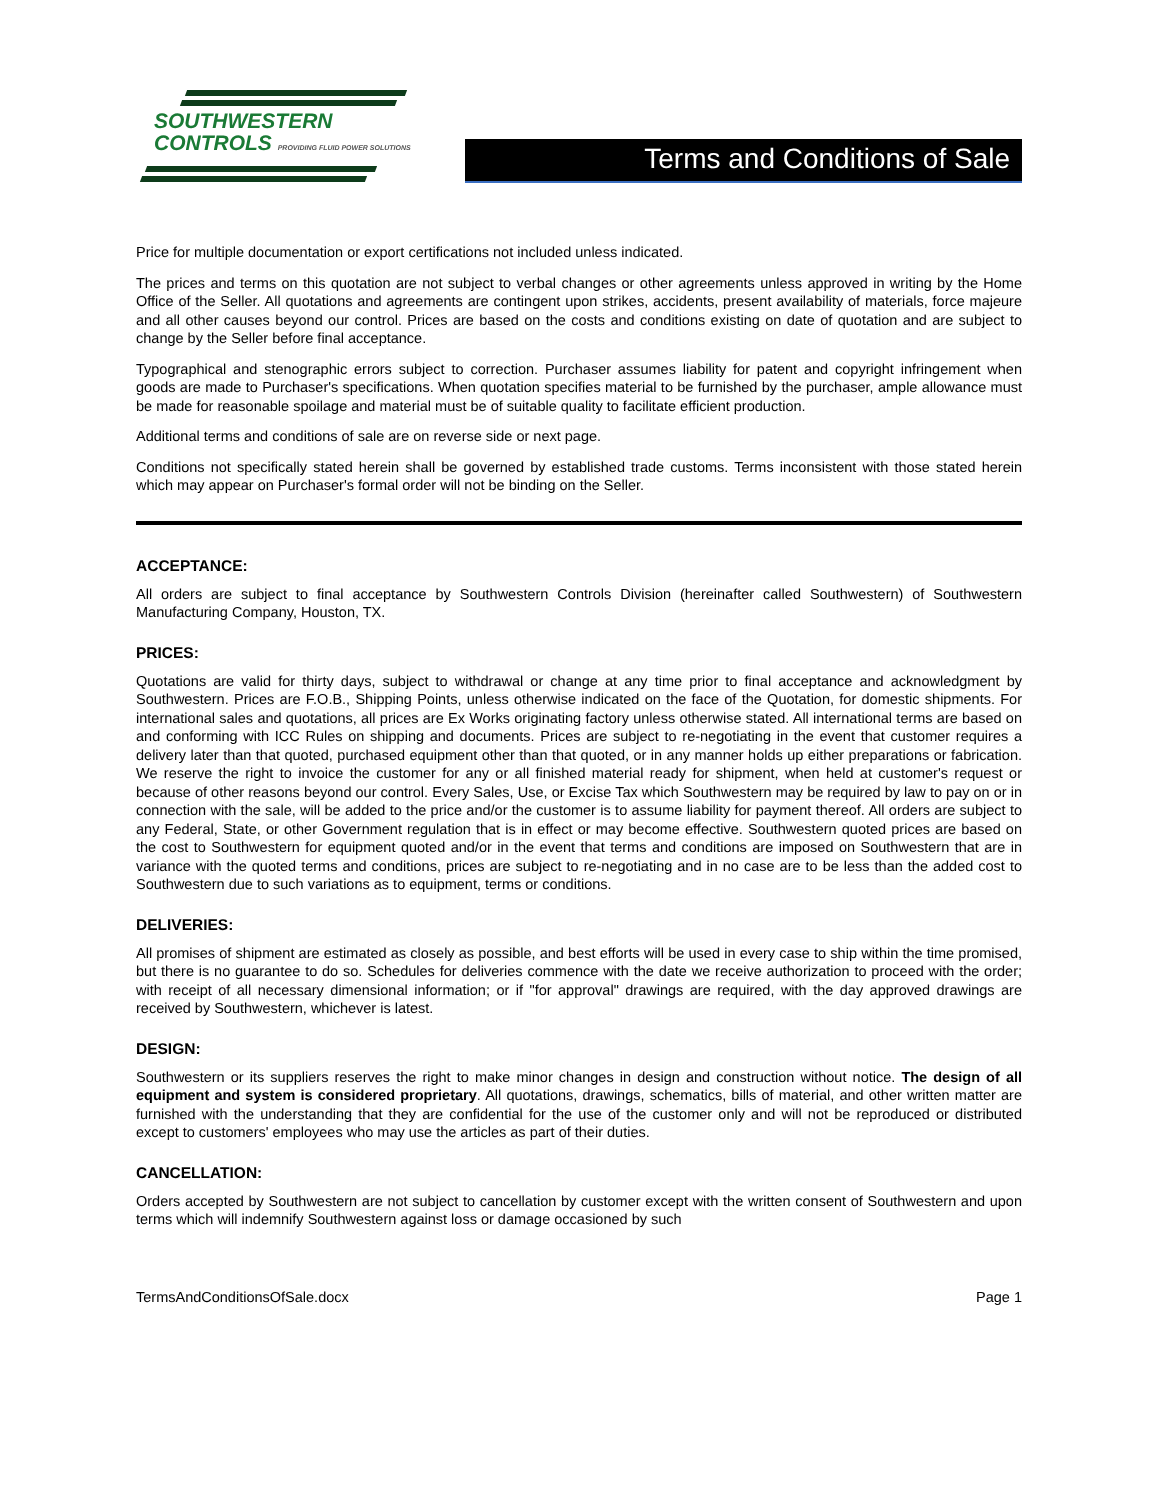SOUTHWESTERN
CONTROLS PROVIDING FLUID POWER SOLUTIONS
Terms and Conditions of Sale
Price for multiple documentation or export certifications not included unless indicated.
The prices and terms on this quotation are not subject to verbal changes or other agreements unless approved in writing by the Home Office of the Seller. All quotations and agreements are contingent upon strikes, accidents, present availability of materials, force majeure and all other causes beyond our control. Prices are based on the costs and conditions existing on date of quotation and are subject to change by the Seller before final acceptance.
Typographical and stenographic errors subject to correction. Purchaser assumes liability for patent and copyright infringement when goods are made to Purchaser's specifications. When quotation specifies material to be furnished by the purchaser, ample allowance must be made for reasonable spoilage and material must be of suitable quality to facilitate efficient production.
Additional terms and conditions of sale are on reverse side or next page.
Conditions not specifically stated herein shall be governed by established trade customs. Terms inconsistent with those stated herein which may appear on Purchaser's formal order will not be binding on the Seller.
ACCEPTANCE:
All orders are subject to final acceptance by Southwestern Controls Division (hereinafter called Southwestern) of Southwestern Manufacturing Company, Houston, TX.
PRICES:
Quotations are valid for thirty days, subject to withdrawal or change at any time prior to final acceptance and acknowledgment by Southwestern. Prices are F.O.B., Shipping Points, unless otherwise indicated on the face of the Quotation, for domestic shipments. For international sales and quotations, all prices are Ex Works originating factory unless otherwise stated. All international terms are based on and conforming with ICC Rules on shipping and documents. Prices are subject to re-negotiating in the event that customer requires a delivery later than that quoted, purchased equipment other than that quoted, or in any manner holds up either preparations or fabrication. We reserve the right to invoice the customer for any or all finished material ready for shipment, when held at customer's request or because of other reasons beyond our control. Every Sales, Use, or Excise Tax which Southwestern may be required by law to pay on or in connection with the sale, will be added to the price and/or the customer is to assume liability for payment thereof. All orders are subject to any Federal, State, or other Government regulation that is in effect or may become effective. Southwestern quoted prices are based on the cost to Southwestern for equipment quoted and/or in the event that terms and conditions are imposed on Southwestern that are in variance with the quoted terms and conditions, prices are subject to re-negotiating and in no case are to be less than the added cost to Southwestern due to such variations as to equipment, terms or conditions.
DELIVERIES:
All promises of shipment are estimated as closely as possible, and best efforts will be used in every case to ship within the time promised, but there is no guarantee to do so. Schedules for deliveries commence with the date we receive authorization to proceed with the order; with receipt of all necessary dimensional information; or if "for approval" drawings are required, with the day approved drawings are received by Southwestern, whichever is latest.
DESIGN:
Southwestern or its suppliers reserves the right to make minor changes in design and construction without notice. The design of all equipment and system is considered proprietary. All quotations, drawings, schematics, bills of material, and other written matter are furnished with the understanding that they are confidential for the use of the customer only and will not be reproduced or distributed except to customers' employees who may use the articles as part of their duties.
CANCELLATION:
Orders accepted by Southwestern are not subject to cancellation by customer except with the written consent of Southwestern and upon terms which will indemnify Southwestern against loss or damage occasioned by such
TermsAndConditionsOfSale.docx Page 1